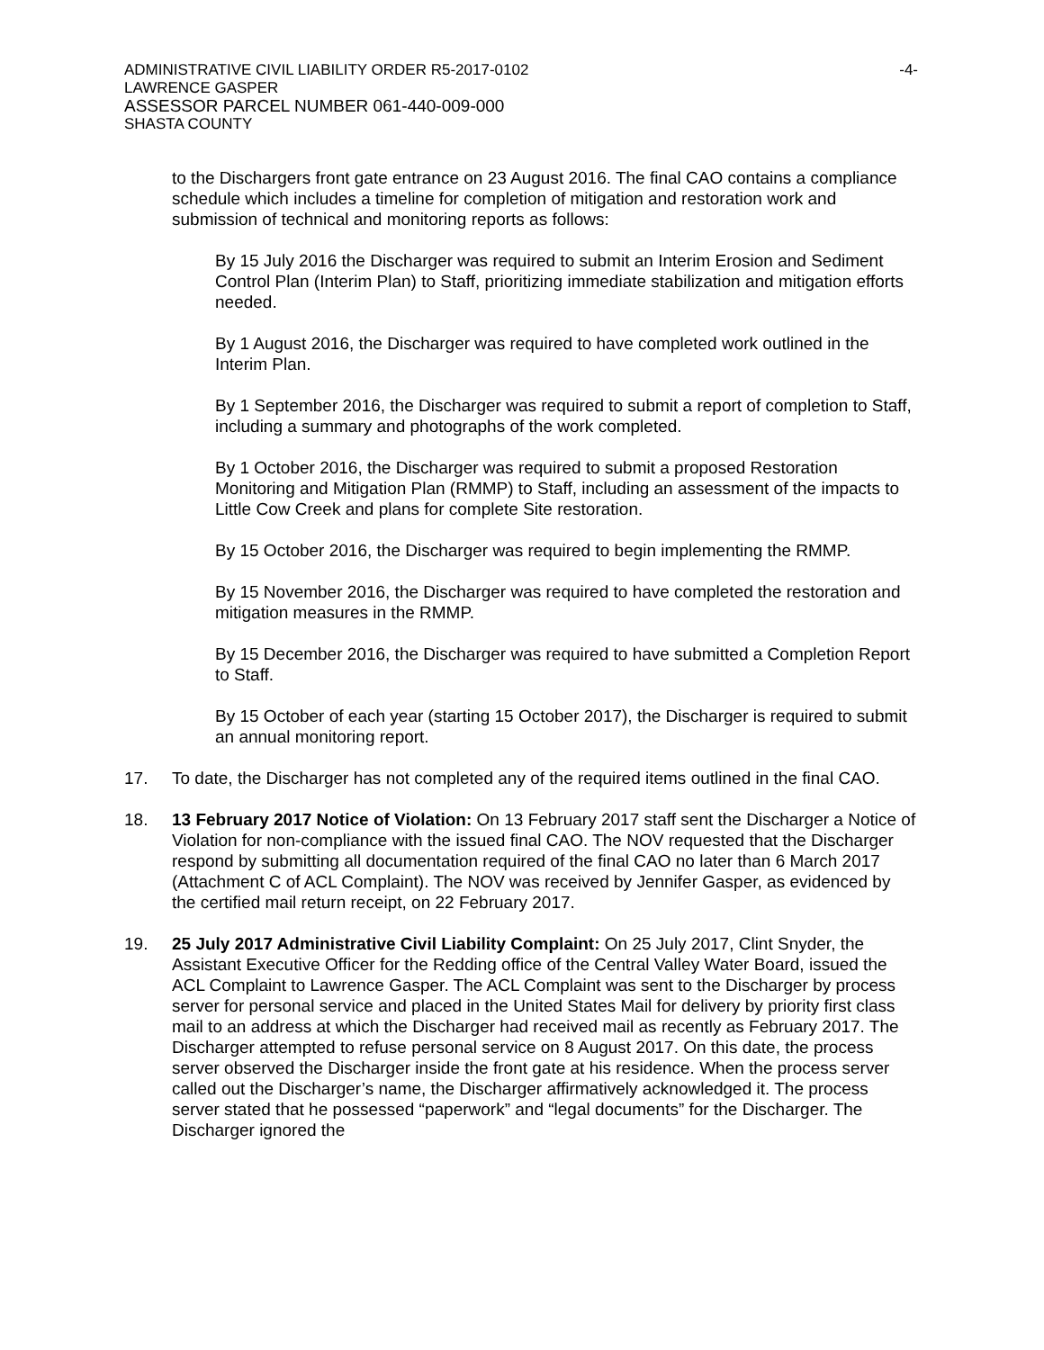ADMINISTRATIVE CIVIL LIABILITY ORDER R5-2017-0102 -4-
LAWRENCE GASPER
ASSESSOR PARCEL NUMBER 061-440-009-000
SHASTA COUNTY
to the Dischargers front gate entrance on 23 August 2016. The final CAO contains a compliance schedule which includes a timeline for completion of mitigation and restoration work and submission of technical and monitoring reports as follows:
By 15 July 2016 the Discharger was required to submit an Interim Erosion and Sediment Control Plan (Interim Plan) to Staff, prioritizing immediate stabilization and mitigation efforts needed.
By 1 August 2016, the Discharger was required to have completed work outlined in the Interim Plan.
By 1 September 2016, the Discharger was required to submit a report of completion to Staff, including a summary and photographs of the work completed.
By 1 October 2016, the Discharger was required to submit a proposed Restoration Monitoring and Mitigation Plan (RMMP) to Staff, including an assessment of the impacts to Little Cow Creek and plans for complete Site restoration.
By 15 October 2016, the Discharger was required to begin implementing the RMMP.
By 15 November 2016, the Discharger was required to have completed the restoration and mitigation measures in the RMMP.
By 15 December 2016, the Discharger was required to have submitted a Completion Report to Staff.
By 15 October of each year (starting 15 October 2017), the Discharger is required to submit an annual monitoring report.
17. To date, the Discharger has not completed any of the required items outlined in the final CAO.
18. 13 February 2017 Notice of Violation: On 13 February 2017 staff sent the Discharger a Notice of Violation for non-compliance with the issued final CAO. The NOV requested that the Discharger respond by submitting all documentation required of the final CAO no later than 6 March 2017 (Attachment C of ACL Complaint). The NOV was received by Jennifer Gasper, as evidenced by the certified mail return receipt, on 22 February 2017.
19. 25 July 2017 Administrative Civil Liability Complaint: On 25 July 2017, Clint Snyder, the Assistant Executive Officer for the Redding office of the Central Valley Water Board, issued the ACL Complaint to Lawrence Gasper. The ACL Complaint was sent to the Discharger by process server for personal service and placed in the United States Mail for delivery by priority first class mail to an address at which the Discharger had received mail as recently as February 2017. The Discharger attempted to refuse personal service on 8 August 2017. On this date, the process server observed the Discharger inside the front gate at his residence. When the process server called out the Discharger’s name, the Discharger affirmatively acknowledged it. The process server stated that he possessed “paperwork” and “legal documents” for the Discharger. The Discharger ignored the